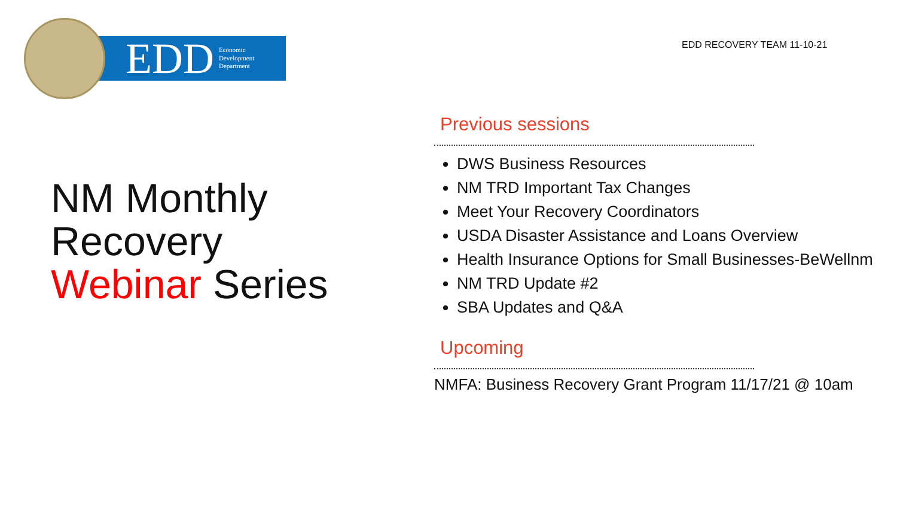EDD Economic
Development
Department
EDD RECOVERY TEAM 11-10-21
NM Monthly
Recovery
Webinar Series
Previous sessions
DWS Business Resources
NM TRD Important Tax Changes
Meet Your Recovery Coordinators
USDA Disaster Assistance and Loans Overview
Health Insurance Options for Small Businesses-BeWellnm
NM TRD Update #2
SBA Updates and Q&A
Upcoming
NMFA: Business Recovery Grant Program 11/17/21 @ 10am